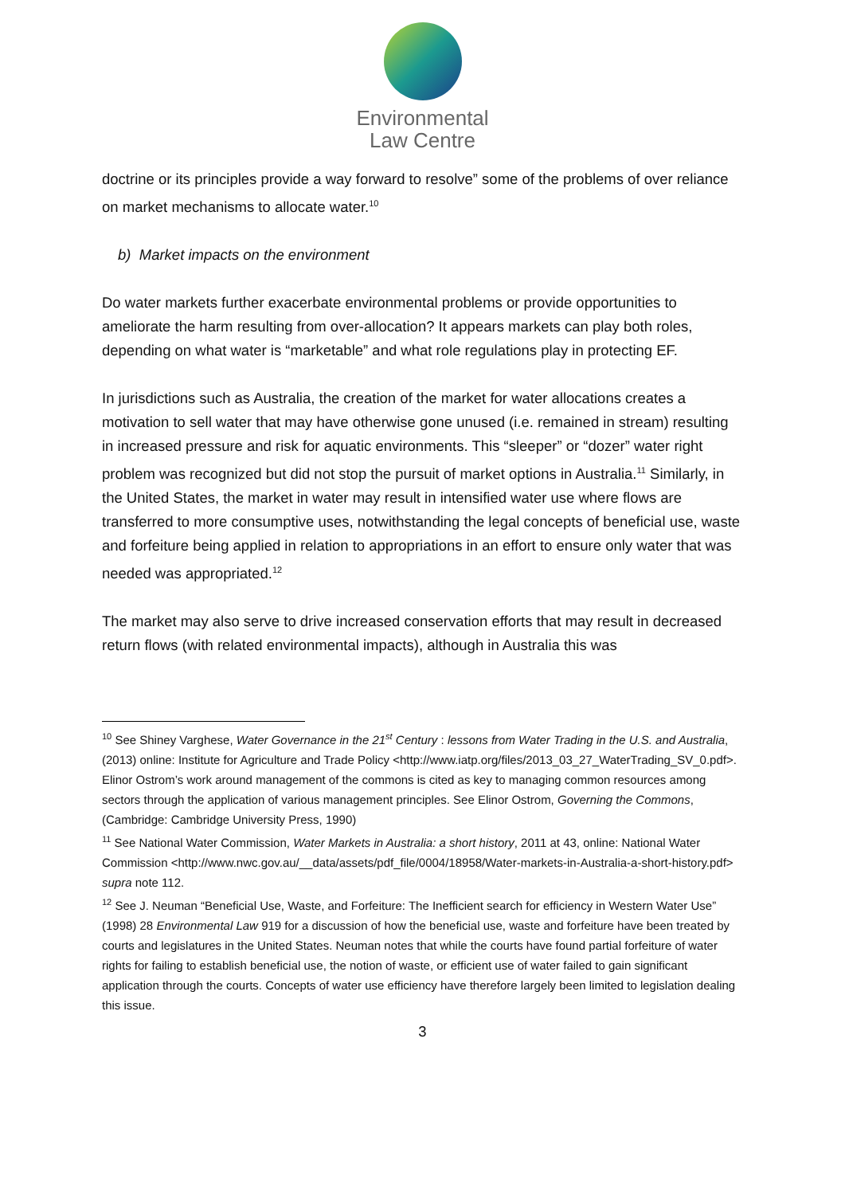Environmental
Law Centre
doctrine or its principles provide a way forward to resolve” some of the problems of over reliance on market mechanisms to allocate water.<sup>10</sup>
b) Market impacts on the environment
Do water markets further exacerbate environmental problems or provide opportunities to ameliorate the harm resulting from over-allocation? It appears markets can play both roles, depending on what water is “marketable” and what role regulations play in protecting EF.
In jurisdictions such as Australia, the creation of the market for water allocations creates a motivation to sell water that may have otherwise gone unused (i.e. remained in stream) resulting in increased pressure and risk for aquatic environments. This “sleeper” or “dozer” water right problem was recognized but did not stop the pursuit of market options in Australia.<sup>11</sup> Similarly, in the United States, the market in water may result in intensified water use where flows are transferred to more consumptive uses, notwithstanding the legal concepts of beneficial use, waste and forfeiture being applied in relation to appropriations in an effort to ensure only water that was needed was appropriated.<sup>12</sup>
The market may also serve to drive increased conservation efforts that may result in decreased return flows (with related environmental impacts), although in Australia this was
<sup>10</sup> See Shiney Varghese, Water Governance in the 21<sup>st</sup> Century : lessons from Water Trading in the U.S. and Australia, (2013) online: Institute for Agriculture and Trade Policy <http://www.iatp.org/files/2013_03_27_WaterTrading_SV_0.pdf>. Elinor Ostrom’s work around management of the commons is cited as key to managing common resources among sectors through the application of various management principles. See Elinor Ostrom, Governing the Commons, (Cambridge: Cambridge University Press, 1990)
<sup>11</sup> See National Water Commission, Water Markets in Australia: a short history, 2011 at 43, online: National Water Commission <http://www.nwc.gov.au/__data/assets/pdf_file/0004/18958/Water-markets-in-Australia-a-short-history.pdf> supra note 112.
<sup>12</sup> See J. Neuman “Beneficial Use, Waste, and Forfeiture: The Inefficient search for efficiency in Western Water Use” (1998) 28 Environmental Law 919 for a discussion of how the beneficial use, waste and forfeiture have been treated by courts and legislatures in the United States. Neuman notes that while the courts have found partial forfeiture of water rights for failing to establish beneficial use, the notion of waste, or efficient use of water failed to gain significant application through the courts. Concepts of water use efficiency have therefore largely been limited to legislation dealing this issue.
3